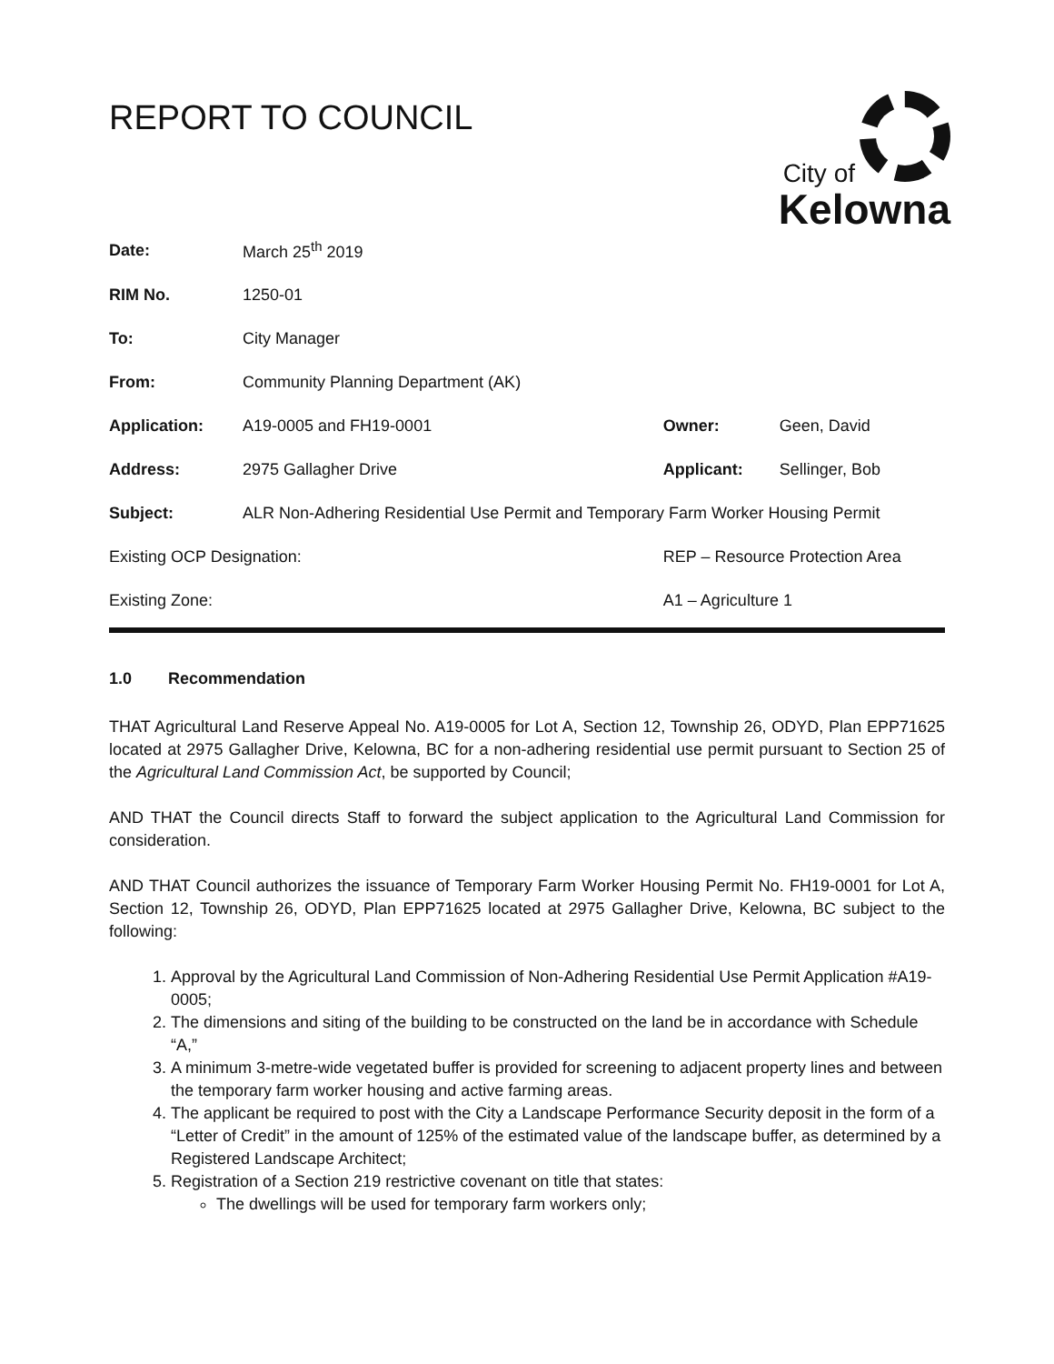REPORT TO COUNCIL
City of
Kelowna
| Date: | March 25<sup>th</sup> 2019 | | | |
| RIM No. | 1250-01 | | | |
| To: | City Manager | | | |
| From: | Community Planning Department (AK) | | | |
| Application: | A19-0005 and FH19-0001 | | Owner: | Geen, David |
| Address: | 2975 Gallagher Drive | | Applicant: | Sellinger, Bob |
| Subject: | ALR Non-Adhering Residential Use Permit and Temporary Farm Worker Housing Permit | | | |
| Existing OCP Designation: | | REP – Resource Protection Area | | |
| Existing Zone: | | A1 – Agriculture 1 | | |
1.0 Recommendation
THAT Agricultural Land Reserve Appeal No. A19-0005 for Lot A, Section 12, Township 26, ODYD, Plan EPP71625 located at 2975 Gallagher Drive, Kelowna, BC for a non-adhering residential use permit pursuant to Section 25 of the Agricultural Land Commission Act, be supported by Council;
AND THAT the Council directs Staff to forward the subject application to the Agricultural Land Commission for consideration.
AND THAT Council authorizes the issuance of Temporary Farm Worker Housing Permit No. FH19-0001 for Lot A, Section 12, Township 26, ODYD, Plan EPP71625 located at 2975 Gallagher Drive, Kelowna, BC subject to the following:
1. Approval by the Agricultural Land Commission of Non-Adhering Residential Use Permit Application #A19-0005;
2. The dimensions and siting of the building to be constructed on the land be in accordance with Schedule “A,”
3. A minimum 3-metre-wide vegetated buffer is provided for screening to adjacent property lines and between the temporary farm worker housing and active farming areas.
4. The applicant be required to post with the City a Landscape Performance Security deposit in the form of a “Letter of Credit” in the amount of 125% of the estimated value of the landscape buffer, as determined by a Registered Landscape Architect;
5. Registration of a Section 219 restrictive covenant on title that states:
The dwellings will be used for temporary farm workers only;